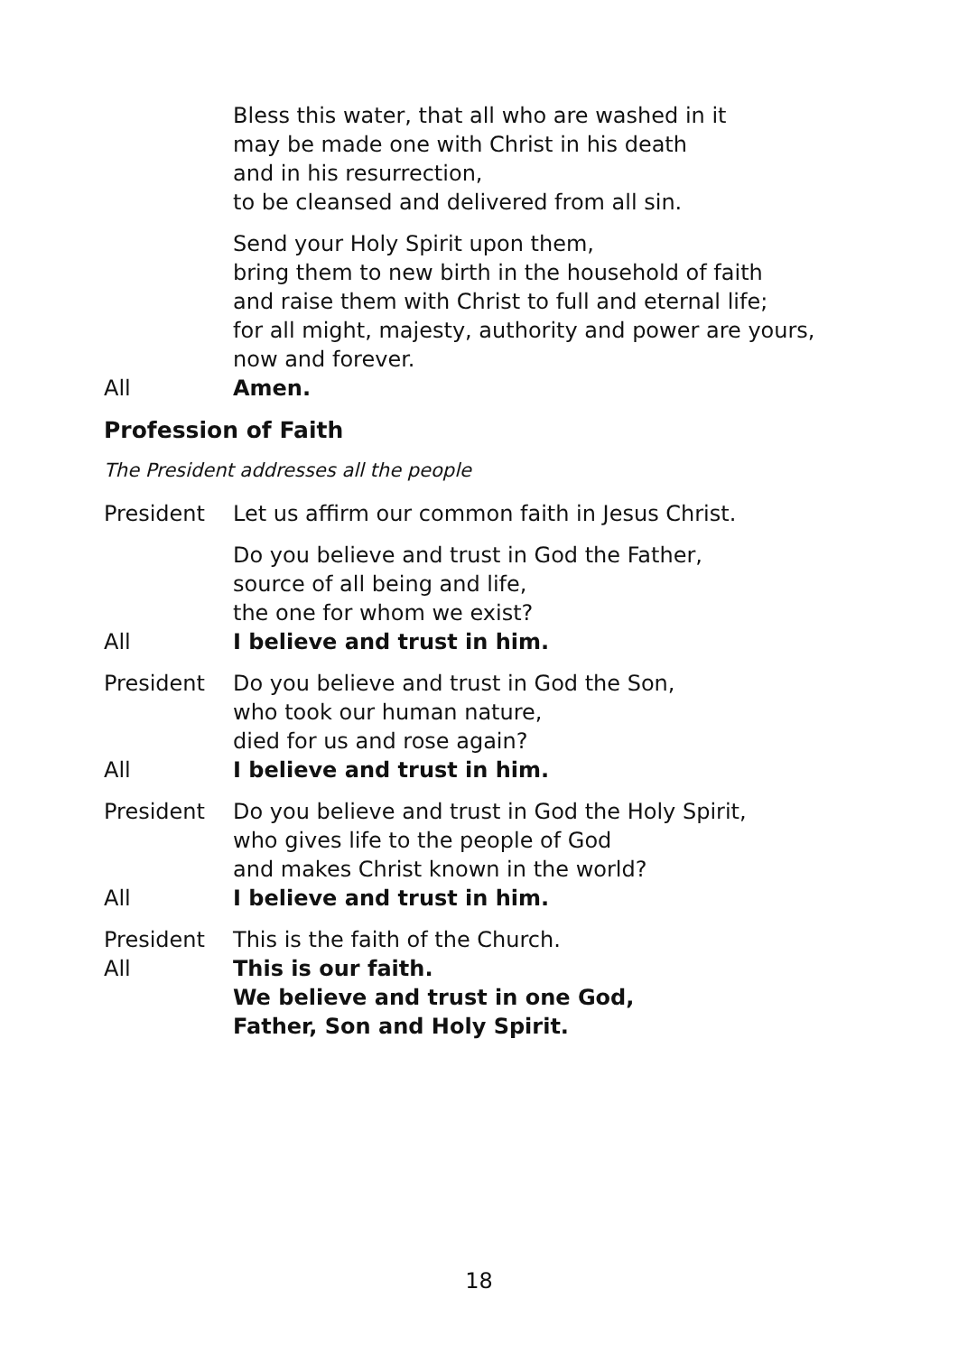Bless this water, that all who are washed in it
may be made one with Christ in his death
and in his resurrection,
to be cleansed and delivered from all sin.
Send your Holy Spirit upon them,
bring them to new birth in the household of faith
and raise them with Christ to full and eternal life;
for all might, majesty, authority and power are yours,
now and forever.
All Amen.
Profession of Faith
The President addresses all the people
President Let us affirm our common faith in Jesus Christ.
Do you believe and trust in God the Father,
source of all being and life,
the one for whom we exist?
All I believe and trust in him.
President Do you believe and trust in God the Son,
who took our human nature,
died for us and rose again?
All I believe and trust in him.
President Do you believe and trust in God the Holy Spirit,
who gives life to the people of God
and makes Christ known in the world?
All I believe and trust in him.
President This is the faith of the Church.
All This is our faith.
We believe and trust in one God,
Father, Son and Holy Spirit.
18